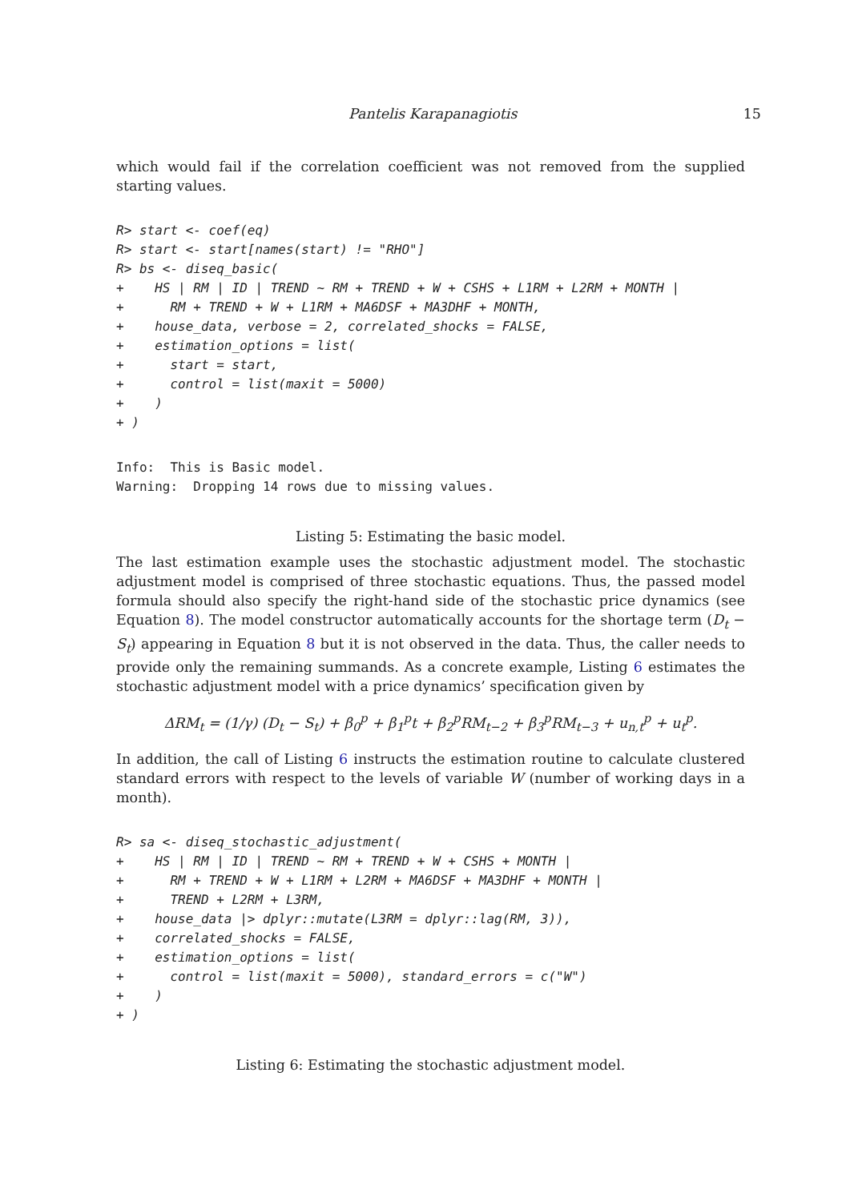Pantelis Karapanagiotis 15
which would fail if the correlation coefficient was not removed from the supplied starting values.
R> start <- coef(eq)
R> start <- start[names(start) != "RHO"]
R> bs <- diseq_basic(
+    HS | RM | ID | TREND ~ RM + TREND + W + CSHS + L1RM + L2RM + MONTH |
+      RM + TREND + W + L1RM + MA6DSF + MA3DHF + MONTH,
+    house_data, verbose = 2, correlated_shocks = FALSE,
+    estimation_options = list(
+      start = start,
+      control = list(maxit = 5000)
+    )
+ )
Info:  This is Basic model.
Warning:  Dropping 14 rows due to missing values.
Listing 5: Estimating the basic model.
The last estimation example uses the stochastic adjustment model. The stochastic adjustment model is comprised of three stochastic equations. Thus, the passed model formula should also specify the right-hand side of the stochastic price dynamics (see Equation 8). The model constructor automatically accounts for the shortage term (D<sub>t</sub> − S<sub>t</sub>) appearing in Equation 8 but it is not observed in the data. Thus, the caller needs to provide only the remaining summands. As a concrete example, Listing 6 estimates the stochastic adjustment model with a price dynamics’ specification given by
ΔRM<sub>t</sub> = (1/γ) (D<sub>t</sub> − S<sub>t</sub>) + β<sub>0</sub><sup>p</sup> + β<sub>1</sub><sup>p</sup>t + β<sub>2</sub><sup>p</sup>RM<sub>t−2</sub> + β<sub>3</sub><sup>p</sup>RM<sub>t−3</sub> + u<sub>n,t</sub><sup>p</sup> + u<sub>t</sub><sup>p</sup>.
In addition, the call of Listing 6 instructs the estimation routine to calculate clustered standard errors with respect to the levels of variable W (number of working days in a month).
R> sa <- diseq_stochastic_adjustment(
+    HS | RM | ID | TREND ~ RM + TREND + W + CSHS + MONTH |
+      RM + TREND + W + L1RM + L2RM + MA6DSF + MA3DHF + MONTH |
+      TREND + L2RM + L3RM,
+    house_data |> dplyr::mutate(L3RM = dplyr::lag(RM, 3)),
+    correlated_shocks = FALSE,
+    estimation_options = list(
+      control = list(maxit = 5000), standard_errors = c("W")
+    )
+ )
Listing 6: Estimating the stochastic adjustment model.